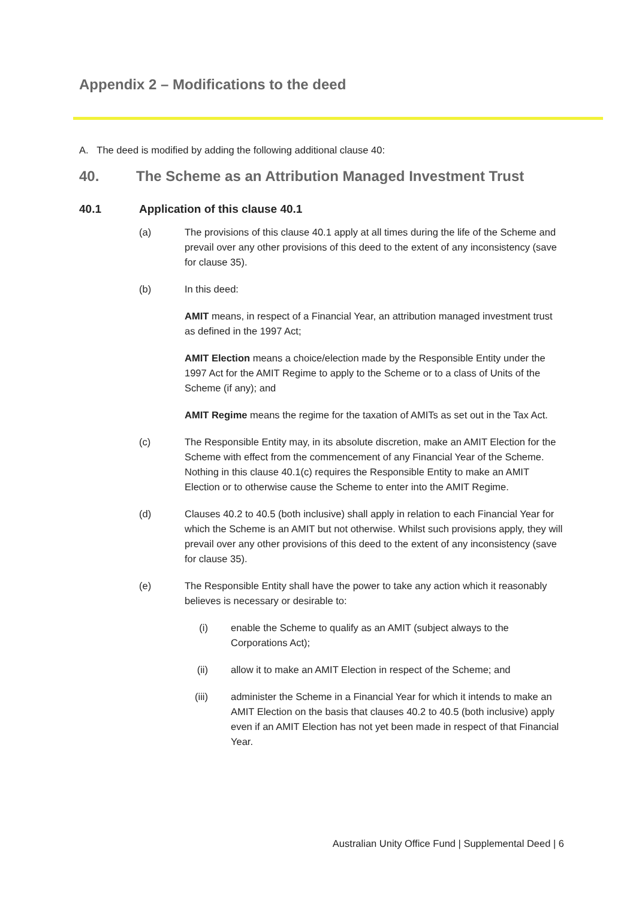Appendix 2 – Modifications to the deed
A. The deed is modified by adding the following additional clause 40:
40. The Scheme as an Attribution Managed Investment Trust
40.1 Application of this clause 40.1
(a) The provisions of this clause 40.1 apply at all times during the life of the Scheme and prevail over any other provisions of this deed to the extent of any inconsistency (save for clause 35).
(b) In this deed:
AMIT means, in respect of a Financial Year, an attribution managed investment trust as defined in the 1997 Act;
AMIT Election means a choice/election made by the Responsible Entity under the 1997 Act for the AMIT Regime to apply to the Scheme or to a class of Units of the Scheme (if any); and
AMIT Regime means the regime for the taxation of AMITs as set out in the Tax Act.
(c) The Responsible Entity may, in its absolute discretion, make an AMIT Election for the Scheme with effect from the commencement of any Financial Year of the Scheme. Nothing in this clause 40.1(c) requires the Responsible Entity to make an AMIT Election or to otherwise cause the Scheme to enter into the AMIT Regime.
(d) Clauses 40.2 to 40.5 (both inclusive) shall apply in relation to each Financial Year for which the Scheme is an AMIT but not otherwise. Whilst such provisions apply, they will prevail over any other provisions of this deed to the extent of any inconsistency (save for clause 35).
(e) The Responsible Entity shall have the power to take any action which it reasonably believes is necessary or desirable to:
(i) enable the Scheme to qualify as an AMIT (subject always to the Corporations Act);
(ii) allow it to make an AMIT Election in respect of the Scheme; and
(iii) administer the Scheme in a Financial Year for which it intends to make an AMIT Election on the basis that clauses 40.2 to 40.5 (both inclusive) apply even if an AMIT Election has not yet been made in respect of that Financial Year.
Australian Unity Office Fund | Supplemental Deed | 6